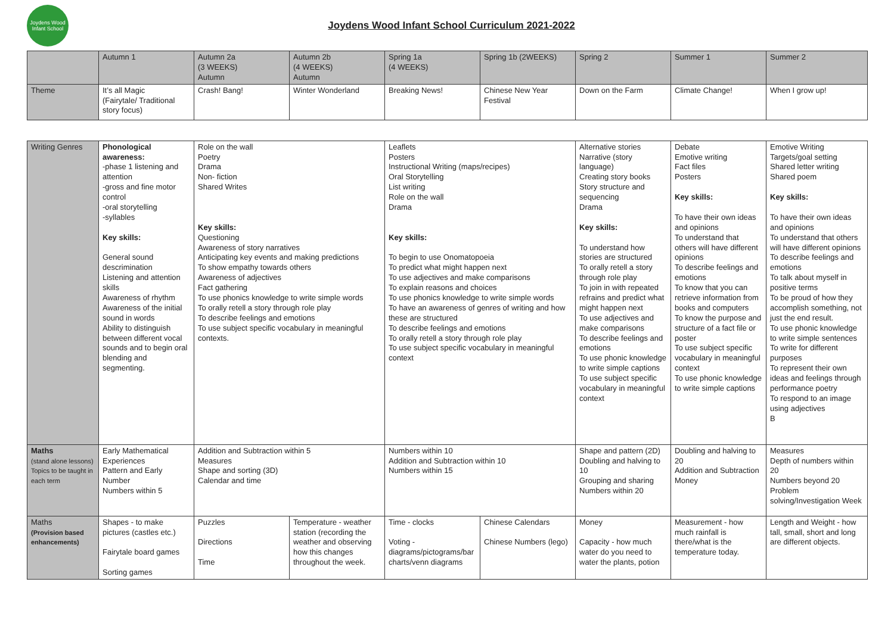Joydens Wood Infant School
Joydens Wood Infant School Curriculum 2021-2022
| | Autumn 1 | Autumn 2a (3 WEEKS) Autumn | Autumn 2b (4 WEEKS) Autumn | Spring 1a (4 WEEKS) | Spring 1b (2WEEKS) | Spring 2 | Summer 1 | Summer 2 |
| Theme | It’s all Magic (Fairytale/ Traditional story focus) | Crash! Bang! | Winter Wonderland | Breaking News! | Chinese New Year Festival | Down on the Farm | Climate Change! | When I grow up! |
| Writing Genres | Phonological awareness: -phase 1 listening and attention -gross and fine motor control -oral storytelling -syllables Key skills: General sound descrimination Listening and attention skills Awareness of rhythm Awareness of the initial sound in words Ability to distinguish between different vocal sounds and to begin oral blending and segmenting. | Role on the wall Poetry Drama Non- fiction Shared Writes Key skills: Questioning Awareness of story narratives Anticipating key events and making predictions To show empathy towards others Awareness of adjectives Fact gathering To use phonics knowledge to write simple words To orally retell a story through role play To describe feelings and emotions To use subject specific vocabulary in meaningful contexts. | | Leaflets Posters Instructional Writing (maps/recipes) Oral Storytelling List writing Role on the wall Drama Key skills: To begin to use Onomatopoeia To predict what might happen next To use adjectives and make comparisons To explain reasons and choices To use phonics knowledge to write simple words To have an awareness of genres of writing and how these are structured To describe feelings and emotions To orally retell a story through role play To use subject specific vocabulary in meaningful context | | Alternative stories Narrative (story language) Creating story books Story structure and sequencing Drama Key skills: To understand how stories are structured To orally retell a story through role play To join in with repeated refrains and predict what might happen next To use adjectives and make comparisons To describe feelings and emotions To use phonic knowledge to write simple captions To use subject specific vocabulary in meaningful context | Debate Emotive writing Fact files Posters Key skills: To have their own ideas and opinions To understand that others will have different opinions To describe feelings and emotions To know that you can retrieve information from books and computers To know the purpose and structure of a fact file or poster To use subject specific vocabulary in meaningful context To use phonic knowledge to write simple captions | Emotive Writing Targets/goal setting Shared letter writing Shared poem Key skills: To have their own ideas and opinions To understand that others will have different opinions To describe feelings and emotions To talk about myself in positive terms To be proud of how they accomplish something, not just the end result. To use phonic knowledge to write simple sentences To write for different purposes To represent their own ideas and feelings through performance poetry To respond to an image using adjectives B |
| Maths (stand alone lessons) Topics to be taught in each term | Early Mathematical Experiences Pattern and Early Number Numbers within 5 | Addition and Subtraction within 5 Measures Shape and sorting (3D) Calendar and time | | Numbers within 10 Addition and Subtraction within 10 Numbers within 15 | | Shape and pattern (2D) Doubling and halving to 10 Grouping and sharing Numbers within 20 | Doubling and halving to 20 Addition and Subtraction Money | Measures Depth of numbers within 20 Numbers beyond 20 Problem solving/Investigation Week |
| Maths (Provision based enhancements) | Shapes - to make pictures (castles etc.) Fairytale board games Sorting games | Puzzles Directions Time | Temperature - weather station (recording the weather and observing how this changes throughout the week. | Time - clocks Voting - diagrams/pictograms/bar charts/venn diagrams | Chinese Calendars Chinese Numbers (lego) | Money Capacity - how much water do you need to water the plants, potion | Measurement - how much rainfall is there/what is the temperature today. | Length and Weight - how tall, small, short and long are different objects. |